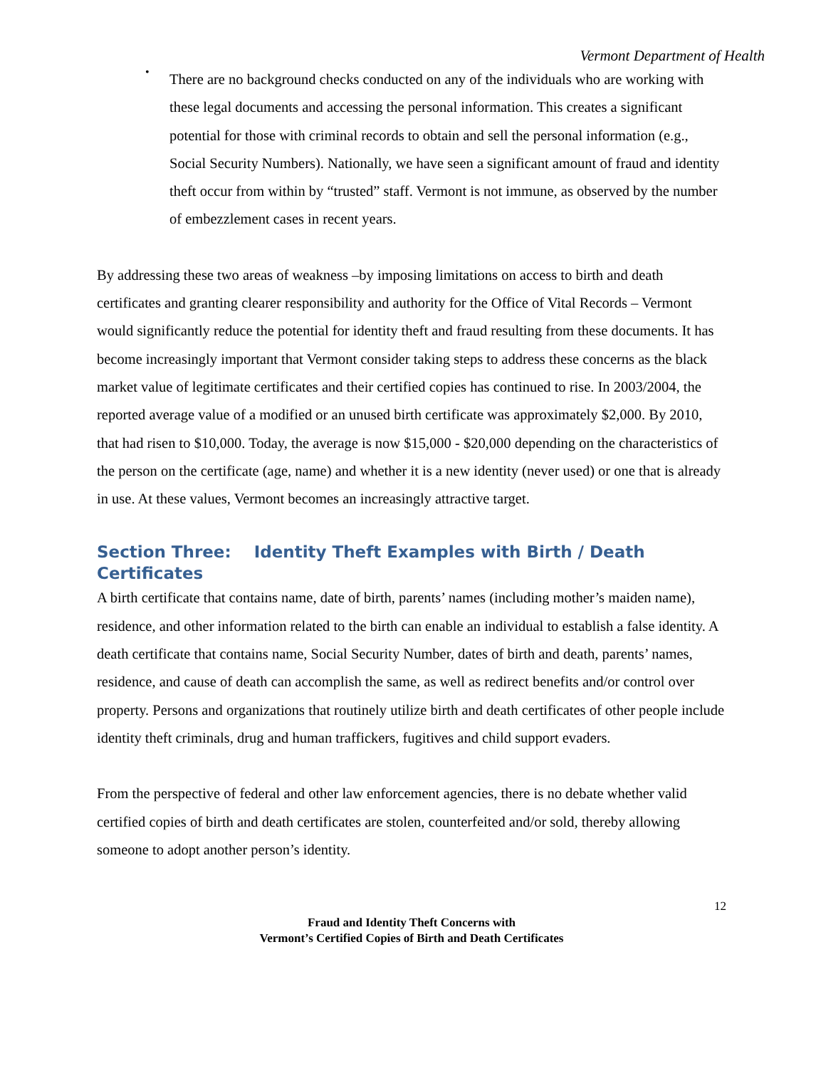Vermont Department of Health
•
There are no background checks conducted on any of the individuals who are working with these legal documents and accessing the personal information. This creates a significant potential for those with criminal records to obtain and sell the personal information (e.g., Social Security Numbers). Nationally, we have seen a significant amount of fraud and identity theft occur from within by “trusted” staff. Vermont is not immune, as observed by the number of embezzlement cases in recent years.
By addressing these two areas of weakness –by imposing limitations on access to birth and death certificates and granting clearer responsibility and authority for the Office of Vital Records – Vermont would significantly reduce the potential for identity theft and fraud resulting from these documents. It has become increasingly important that Vermont consider taking steps to address these concerns as the black market value of legitimate certificates and their certified copies has continued to rise. In 2003/2004, the reported average value of a modified or an unused birth certificate was approximately $2,000. By 2010, that had risen to $10,000. Today, the average is now $15,000 - $20,000 depending on the characteristics of the person on the certificate (age, name) and whether it is a new identity (never used) or one that is already in use. At these values, Vermont becomes an increasingly attractive target.
Section Three: Identity Theft Examples with Birth / Death Certificates
A birth certificate that contains name, date of birth, parents’ names (including mother’s maiden name), residence, and other information related to the birth can enable an individual to establish a false identity. A death certificate that contains name, Social Security Number, dates of birth and death, parents’ names, residence, and cause of death can accomplish the same, as well as redirect benefits and/or control over property. Persons and organizations that routinely utilize birth and death certificates of other people include identity theft criminals, drug and human traffickers, fugitives and child support evaders.
From the perspective of federal and other law enforcement agencies, there is no debate whether valid certified copies of birth and death certificates are stolen, counterfeited and/or sold, thereby allowing someone to adopt another person’s identity.
12
Fraud and Identity Theft Concerns with
Vermont’s Certified Copies of Birth and Death Certificates